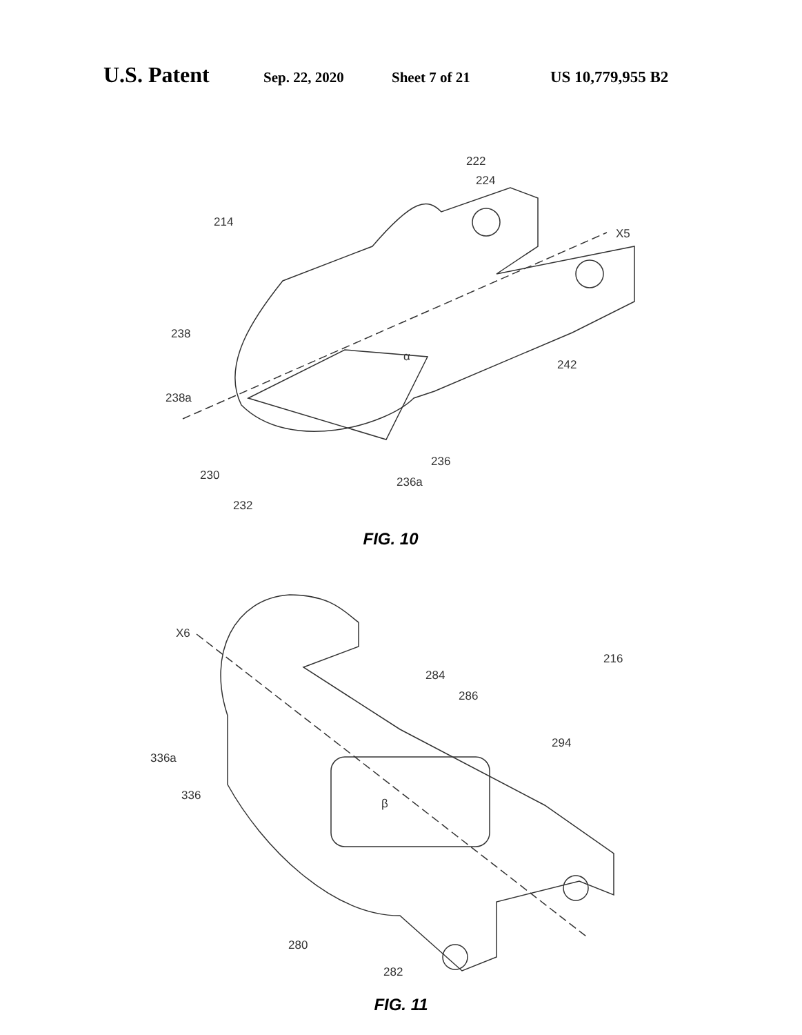U.S. Patent Sep. 22, 2020 Sheet 7 of 21 US 10,779,955 B2
214
222
224
X5
238
α
242
238a
236
230 236a
232
FIG. 10
X6
216
284
286
294
336a
β
336
280
282
FIG. 11